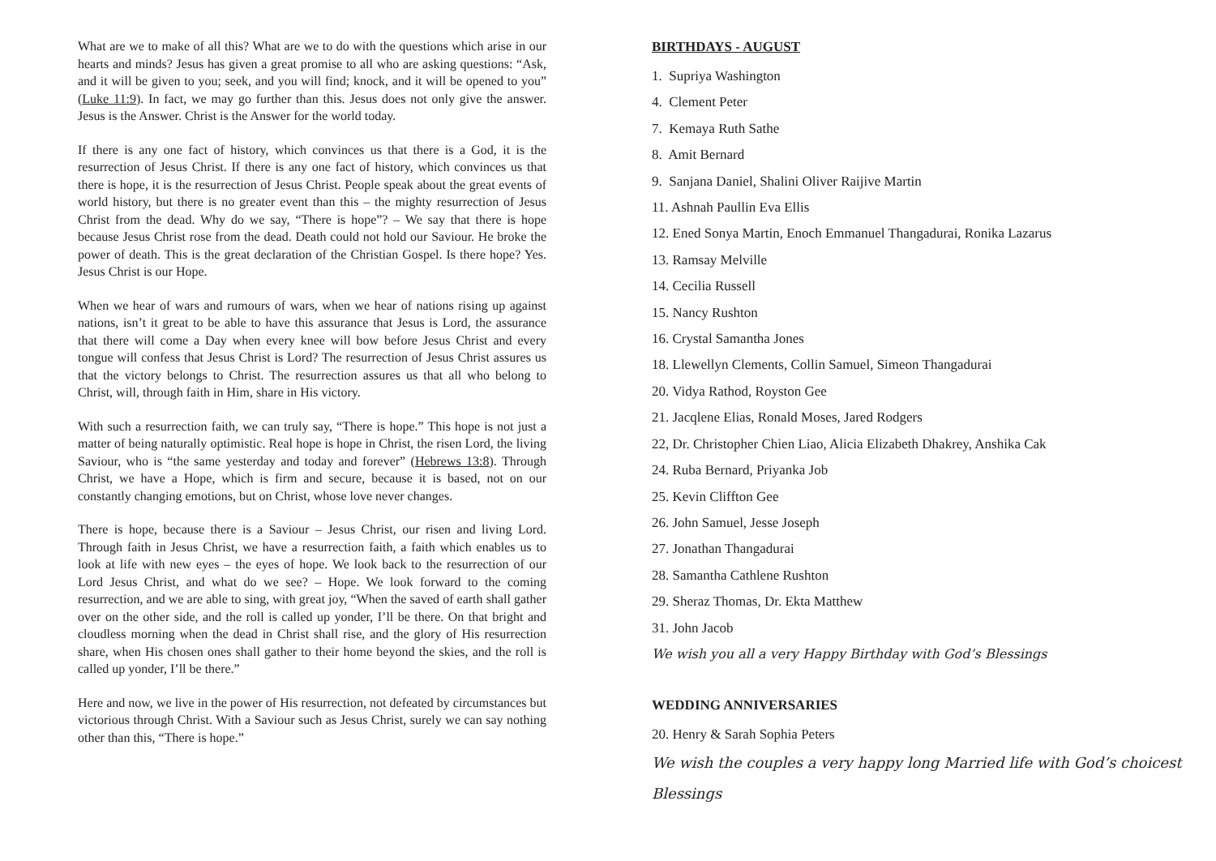What are we to make of all this? What are we to do with the questions which arise in our hearts and minds? Jesus has given a great promise to all who are asking questions: “Ask, and it will be given to you; seek, and you will find; knock, and it will be opened to you” (Luke 11:9). In fact, we may go further than this. Jesus does not only give the answer. Jesus is the Answer. Christ is the Answer for the world today.
If there is any one fact of history, which convinces us that there is a God, it is the resurrection of Jesus Christ. If there is any one fact of history, which convinces us that there is hope, it is the resurrection of Jesus Christ. People speak about the great events of world history, but there is no greater event than this – the mighty resurrection of Jesus Christ from the dead. Why do we say, “There is hope”? – We say that there is hope because Jesus Christ rose from the dead. Death could not hold our Saviour. He broke the power of death. This is the great declaration of the Christian Gospel. Is there hope? Yes. Jesus Christ is our Hope.
When we hear of wars and rumours of wars, when we hear of nations rising up against nations, isn’t it great to be able to have this assurance that Jesus is Lord, the assurance that there will come a Day when every knee will bow before Jesus Christ and every tongue will confess that Jesus Christ is Lord? The resurrection of Jesus Christ assures us that the victory belongs to Christ. The resurrection assures us that all who belong to Christ, will, through faith in Him, share in His victory.
With such a resurrection faith, we can truly say, “There is hope.” This hope is not just a matter of being naturally optimistic. Real hope is hope in Christ, the risen Lord, the living Saviour, who is “the same yesterday and today and forever” (Hebrews 13:8). Through Christ, we have a Hope, which is firm and secure, because it is based, not on our constantly changing emotions, but on Christ, whose love never changes.
There is hope, because there is a Saviour – Jesus Christ, our risen and living Lord. Through faith in Jesus Christ, we have a resurrection faith, a faith which enables us to look at life with new eyes – the eyes of hope. We look back to the resurrection of our Lord Jesus Christ, and what do we see? – Hope. We look forward to the coming resurrection, and we are able to sing, with great joy, “When the saved of earth shall gather over on the other side, and the roll is called up yonder, I’ll be there. On that bright and cloudless morning when the dead in Christ shall rise, and the glory of His resurrection share, when His chosen ones shall gather to their home beyond the skies, and the roll is called up yonder, I’ll be there.”
Here and now, we live in the power of His resurrection, not defeated by circumstances but victorious through Christ. With a Saviour such as Jesus Christ, surely we can say nothing other than this, “There is hope.”
BIRTHDAYS - AUGUST
1. Supriya Washington
4. Clement Peter
7. Kemaya Ruth Sathe
8. Amit Bernard
9. Sanjana Daniel, Shalini Oliver Raijive Martin
11. Ashnah Paullin Eva Ellis
12. Ened Sonya Martin, Enoch Emmanuel Thangadurai, Ronika Lazarus
13. Ramsay Melville
14. Cecilia Russell
15. Nancy Rushton
16. Crystal Samantha Jones
18. Llewellyn Clements, Collin Samuel, Simeon Thangadurai
20. Vidya Rathod, Royston Gee
21. Jacqlene Elias, Ronald Moses, Jared Rodgers
22, Dr. Christopher Chien Liao, Alicia Elizabeth Dhakrey, Anshika Cak
24. Ruba Bernard, Priyanka Job
25. Kevin Cliffton Gee
26. John Samuel, Jesse Joseph
27. Jonathan Thangadurai
28. Samantha Cathlene Rushton
29. Sheraz Thomas, Dr. Ekta Matthew
31. John Jacob
We wish you all a very Happy Birthday with God’s Blessings
WEDDING ANNIVERSARIES
20. Henry & Sarah Sophia Peters
We wish the couples a very happy long Married life with God’s choicest
Blessings